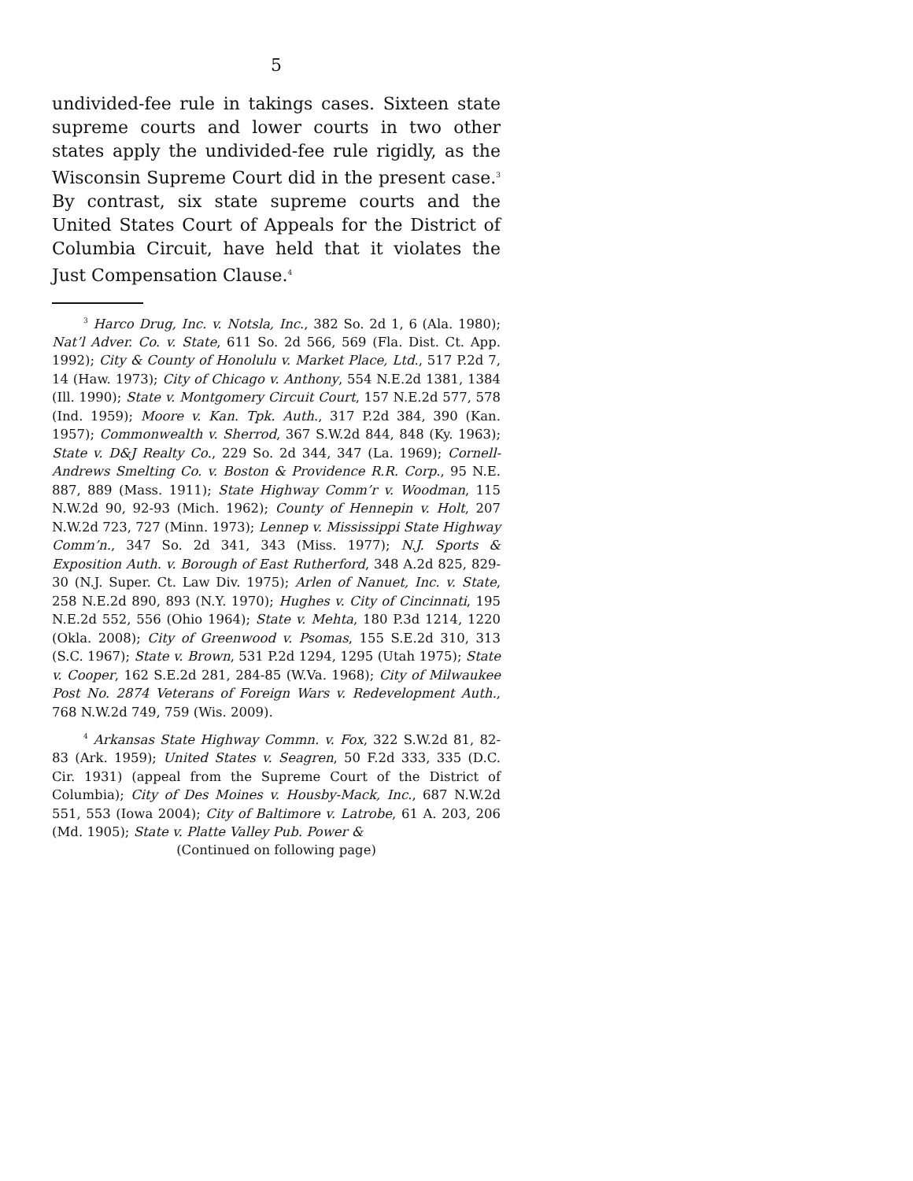5
undivided-fee rule in takings cases. Sixteen state supreme courts and lower courts in two other states apply the undivided-fee rule rigidly, as the Wisconsin Supreme Court did in the present case.<sup>3</sup> By contrast, six state supreme courts and the United States Court of Appeals for the District of Columbia Circuit, have held that it violates the Just Compensation Clause.<sup>4</sup>
<sup>3</sup> Harco Drug, Inc. v. Notsla, Inc., 382 So. 2d 1, 6 (Ala. 1980); Nat’l Adver. Co. v. State, 611 So. 2d 566, 569 (Fla. Dist. Ct. App. 1992); City & County of Honolulu v. Market Place, Ltd., 517 P.2d 7, 14 (Haw. 1973); City of Chicago v. Anthony, 554 N.E.2d 1381, 1384 (Ill. 1990); State v. Montgomery Circuit Court, 157 N.E.2d 577, 578 (Ind. 1959); Moore v. Kan. Tpk. Auth., 317 P.2d 384, 390 (Kan. 1957); Commonwealth v. Sherrod, 367 S.W.2d 844, 848 (Ky. 1963); State v. D&J Realty Co., 229 So. 2d 344, 347 (La. 1969); Cornell-Andrews Smelting Co. v. Boston & Providence R.R. Corp., 95 N.E. 887, 889 (Mass. 1911); State Highway Comm’r v. Woodman, 115 N.W.2d 90, 92-93 (Mich. 1962); County of Hennepin v. Holt, 207 N.W.2d 723, 727 (Minn. 1973); Lennep v. Mississippi State Highway Comm’n., 347 So. 2d 341, 343 (Miss. 1977); N.J. Sports & Exposition Auth. v. Borough of East Rutherford, 348 A.2d 825, 829-30 (N.J. Super. Ct. Law Div. 1975); Arlen of Nanuet, Inc. v. State, 258 N.E.2d 890, 893 (N.Y. 1970); Hughes v. City of Cincinnati, 195 N.E.2d 552, 556 (Ohio 1964); State v. Mehta, 180 P.3d 1214, 1220 (Okla. 2008); City of Greenwood v. Psomas, 155 S.E.2d 310, 313 (S.C. 1967); State v. Brown, 531 P.2d 1294, 1295 (Utah 1975); State v. Cooper, 162 S.E.2d 281, 284-85 (W.Va. 1968); City of Milwaukee Post No. 2874 Veterans of Foreign Wars v. Redevelopment Auth., 768 N.W.2d 749, 759 (Wis. 2009).
<sup>4</sup> Arkansas State Highway Commn. v. Fox, 322 S.W.2d 81, 82-83 (Ark. 1959); United States v. Seagren, 50 F.2d 333, 335 (D.C. Cir. 1931) (appeal from the Supreme Court of the District of Columbia); City of Des Moines v. Housby-Mack, Inc., 687 N.W.2d 551, 553 (Iowa 2004); City of Baltimore v. Latrobe, 61 A. 203, 206 (Md. 1905); State v. Platte Valley Pub. Power &
(Continued on following page)